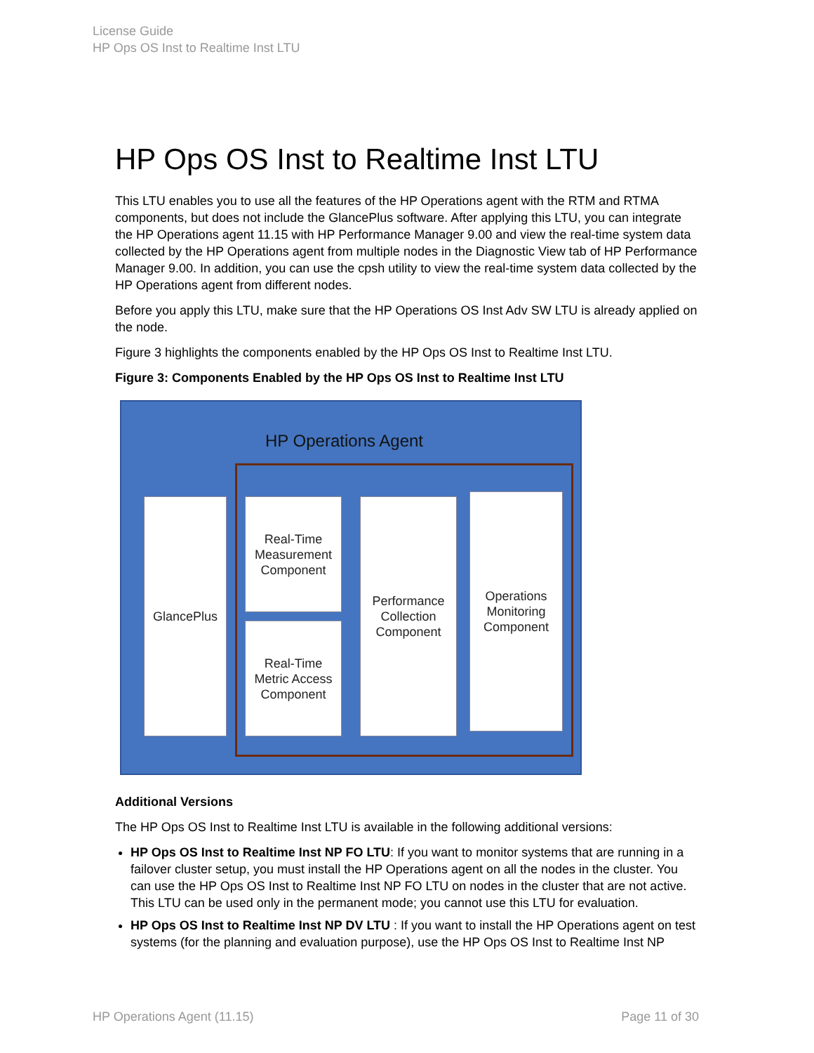License Guide
HP Ops OS Inst to Realtime Inst LTU
HP Ops OS Inst to Realtime Inst LTU
This LTU enables you to use all the features of the HP Operations agent with the RTM and RTMA components, but does not include the GlancePlus software. After applying this LTU, you can integrate the HP Operations agent 11.15 with HP Performance Manager 9.00 and view the real-time system data collected by the HP Operations agent from multiple nodes in the Diagnostic View tab of HP Performance Manager 9.00. In addition, you can use the cpsh utility to view the real-time system data collected by the HP Operations agent from different nodes.
Before you apply this LTU, make sure that the HP Operations OS Inst Adv SW LTU is already applied on the node.
Figure 3 highlights the components enabled by the HP Ops OS Inst to Realtime Inst LTU.
Figure 3: Components Enabled by the HP Ops OS Inst to Realtime Inst LTU
HP Operations Agent
GlancePlus
Real-Time
Measurement
Component
Real-Time
Metric Access
Component
Performance
Collection
Component
Operations
Monitoring
Component
Additional Versions
The HP Ops OS Inst to Realtime Inst LTU is available in the following additional versions:
HP Ops OS Inst to Realtime Inst NP FO LTU: If you want to monitor systems that are running in a failover cluster setup, you must install the HP Operations agent on all the nodes in the cluster. You can use the HP Ops OS Inst to Realtime Inst NP FO LTU on nodes in the cluster that are not active. This LTU can be used only in the permanent mode; you cannot use this LTU for evaluation.
HP Ops OS Inst to Realtime Inst NP DV LTU : If you want to install the HP Operations agent on test systems (for the planning and evaluation purpose), use the HP Ops OS Inst to Realtime Inst NP
HP Operations Agent (11.15) Page 11 of 30